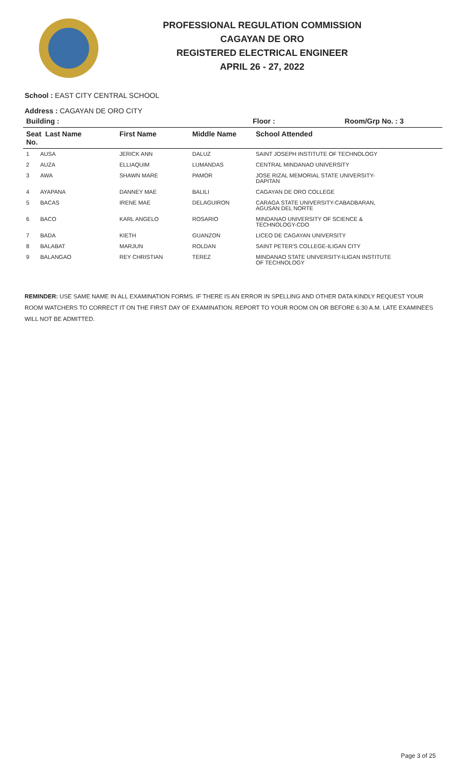PROFESSIONAL REGULATION COMMISSION
CAGAYAN DE ORO
REGISTERED ELECTRICAL ENGINEER
APRIL 26 - 27, 2022
School : EAST CITY CENTRAL SCHOOL
Address : CAGAYAN DE ORO CITY
| Building : | | | Floor : | Room/Grp No. : 3 |
| --- | --- | --- | --- | --- |
| Seat Last Name No. | First Name | Middle Name | School Attended | |
| 1 AUSA | JERICK ANN | DALUZ | SAINT JOSEPH INSTITUTE OF TECHNOLOGY | |
| 2 AUZA | ELLIAQUIM | LUMANDAS | CENTRAL MINDANAO UNIVERSITY | |
| 3 AWA | SHAWN MARE | PAMOR | JOSE RIZAL MEMORIAL STATE UNIVERSITY- DAPITAN | |
| 4 AYAPANA | DANNEY MAE | BALILI | CAGAYAN DE ORO COLLEGE | |
| 5 BACAS | IRENE MAE | DELAGUIRON | CARAGA STATE UNIVERSITY-CABADBARAN, AGUSAN DEL NORTE | |
| 6 BACO | KARL ANGELO | ROSARIO | MINDANAO UNIVERSITY OF SCIENCE & TECHNOLOGY-CDO | |
| 7 BADA | KIETH | GUANZON | LICEO DE CAGAYAN UNIVERSITY | |
| 8 BALABAT | MARJUN | ROLDAN | SAINT PETER'S COLLEGE-ILIGAN CITY | |
| 9 BALANGAO | REY CHRISTIAN | TEREZ | MINDANAO STATE UNIVERSITY-ILIGAN INSTITUTE OF TECHNOLOGY | |
REMINDER: USE SAME NAME IN ALL EXAMINATION FORMS. IF THERE IS AN ERROR IN SPELLING AND OTHER DATA KINDLY REQUEST YOUR ROOM WATCHERS TO CORRECT IT ON THE FIRST DAY OF EXAMINATION. REPORT TO YOUR ROOM ON OR BEFORE 6:30 A.M. LATE EXAMINEES WILL NOT BE ADMITTED.
Page 3 of 25